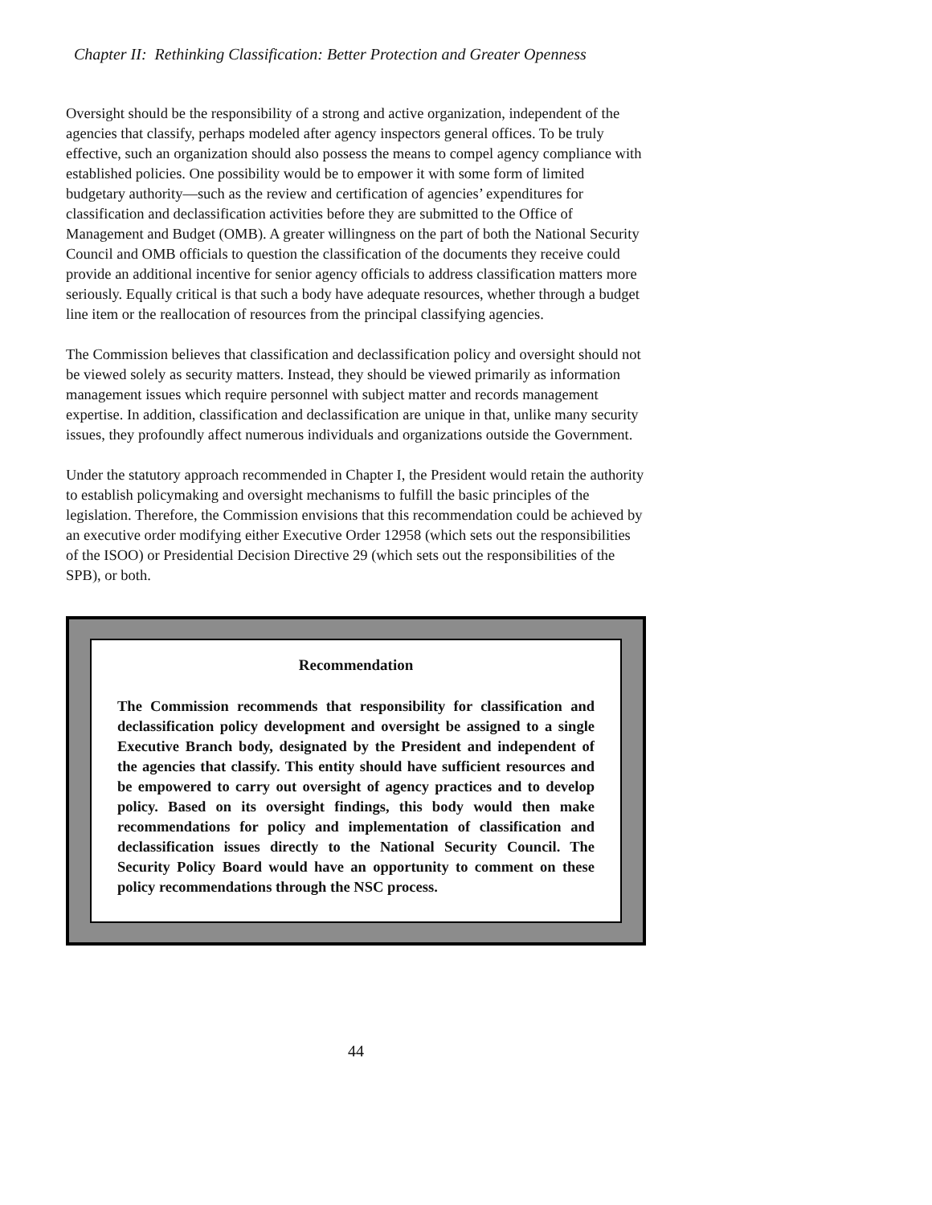Chapter II: Rethinking Classification: Better Protection and Greater Openness
Oversight should be the responsibility of a strong and active organization, independent of the agencies that classify, perhaps modeled after agency inspectors general offices. To be truly effective, such an organization should also possess the means to compel agency compliance with established policies. One possibility would be to empower it with some form of limited budgetary authority—such as the review and certification of agencies’ expenditures for classification and declassification activities before they are submitted to the Office of Management and Budget (OMB). A greater willingness on the part of both the National Security Council and OMB officials to question the classification of the documents they receive could provide an additional incentive for senior agency officials to address classification matters more seriously. Equally critical is that such a body have adequate resources, whether through a budget line item or the reallocation of resources from the principal classifying agencies.
The Commission believes that classification and declassification policy and oversight should not be viewed solely as security matters. Instead, they should be viewed primarily as information management issues which require personnel with subject matter and records management expertise. In addition, classification and declassification are unique in that, unlike many security issues, they profoundly affect numerous individuals and organizations outside the Government.
Under the statutory approach recommended in Chapter I, the President would retain the authority to establish policymaking and oversight mechanisms to fulfill the basic principles of the legislation. Therefore, the Commission envisions that this recommendation could be achieved by an executive order modifying either Executive Order 12958 (which sets out the responsibilities of the ISOO) or Presidential Decision Directive 29 (which sets out the responsibilities of the SPB), or both.
Recommendation
The Commission recommends that responsibility for classification and declassification policy development and oversight be assigned to a single Executive Branch body, designated by the President and independent of the agencies that classify. This entity should have sufficient resources and be empowered to carry out oversight of agency practices and to develop policy. Based on its oversight findings, this body would then make recommendations for policy and implementation of classification and declassification issues directly to the National Security Council. The Security Policy Board would have an opportunity to comment on these policy recommendations through the NSC process.
44